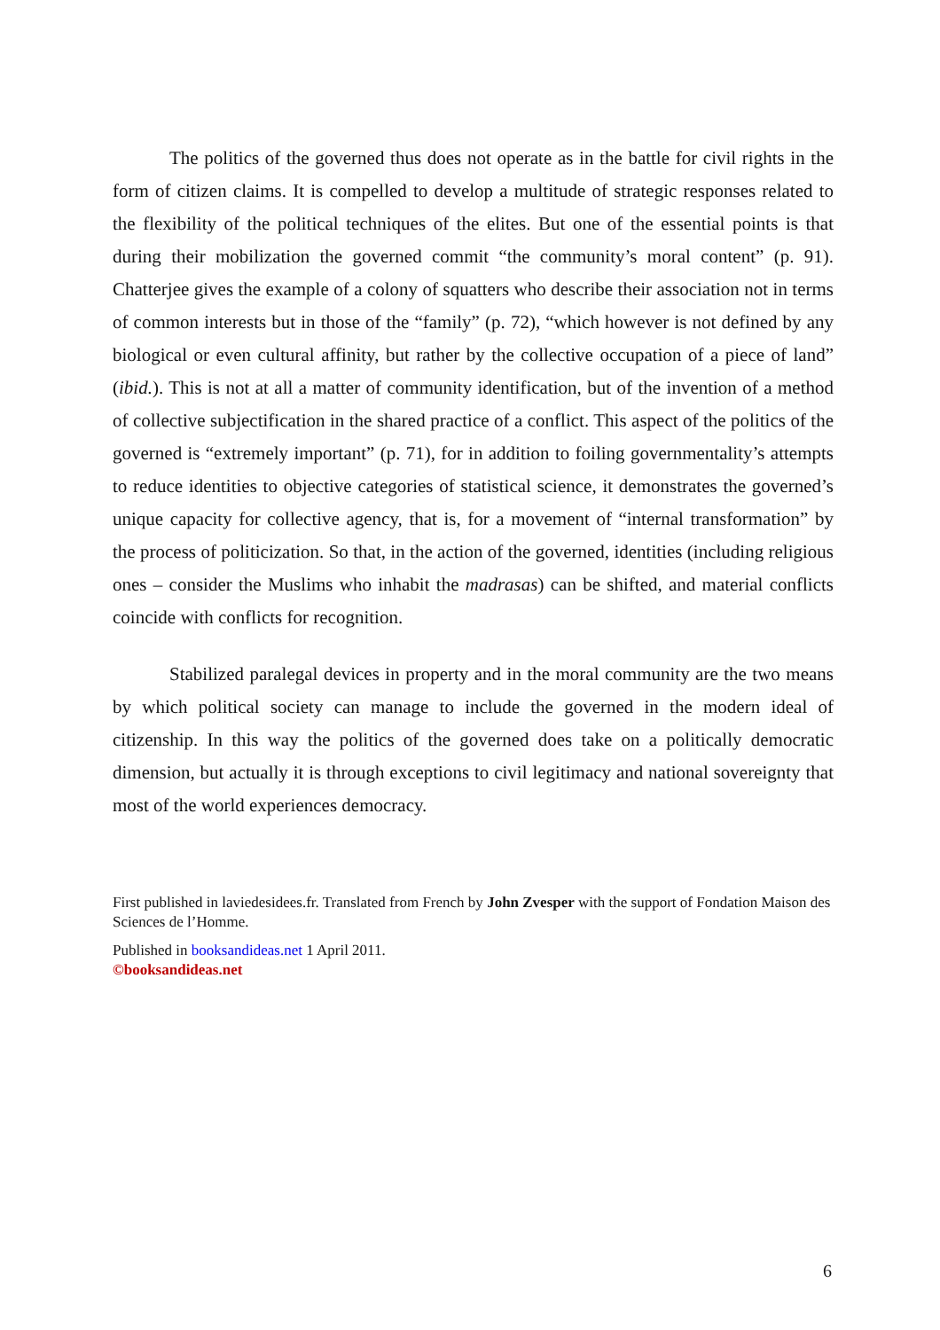The politics of the governed thus does not operate as in the battle for civil rights in the form of citizen claims. It is compelled to develop a multitude of strategic responses related to the flexibility of the political techniques of the elites. But one of the essential points is that during their mobilization the governed commit “the community’s moral content” (p. 91). Chatterjee gives the example of a colony of squatters who describe their association not in terms of common interests but in those of the “family” (p. 72), “which however is not defined by any biological or even cultural affinity, but rather by the collective occupation of a piece of land” (ibid.). This is not at all a matter of community identification, but of the invention of a method of collective subjectification in the shared practice of a conflict. This aspect of the politics of the governed is “extremely important” (p. 71), for in addition to foiling governmentality’s attempts to reduce identities to objective categories of statistical science, it demonstrates the governed’s unique capacity for collective agency, that is, for a movement of “internal transformation” by the process of politicization. So that, in the action of the governed, identities (including religious ones – consider the Muslims who inhabit the madrasas) can be shifted, and material conflicts coincide with conflicts for recognition.
Stabilized paralegal devices in property and in the moral community are the two means by which political society can manage to include the governed in the modern ideal of citizenship. In this way the politics of the governed does take on a politically democratic dimension, but actually it is through exceptions to civil legitimacy and national sovereignty that most of the world experiences democracy.
First published in laviedesidees.fr. Translated from French by John Zvesper with the support of Fondation Maison des Sciences de l’Homme.
Published in booksandideas.net 1 April 2011.
©booksandideas.net
6